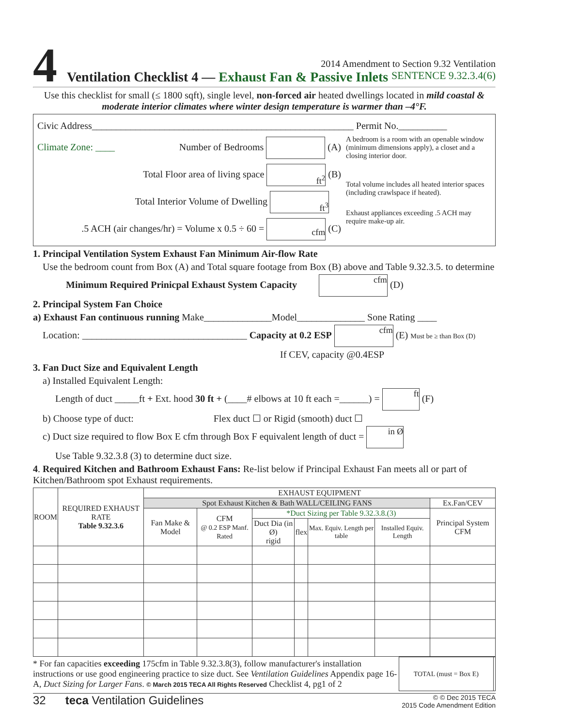4
2014 Amendment to Section 9.32 Ventilation
Ventilation Checklist 4 — Exhaust Fan & Passive Inlets SENTENCE 9.32.3.4(6)
Use this checklist for small (≤ 1800 sqft), single level, non-forced air heated dwellings located in mild coastal & moderate interior climates where winter design temperature is warmer than –4°F.
Civic Address______________________________________________________ Permit No.__________
Climate Zone: ____ Number of Bedrooms (A)
Total Floor area of living space ft<sup>2</sup> (B)
Total Interior Volume of Dwelling ft<sup>3</sup>
.5 ACH (air changes/hr) = Volume x 0.5 ÷ 60 = cfm (C)
A bedroom is a room with an openable window (minimum dimensions apply), a closet and a closing interior door.
Total volume includes all heated interior spaces (including crawlspace if heated).
Exhaust appliances exceeding .5 ACH may require make-up air.
1. Principal Ventilation System Exhaust Fan Minimum Air-flow Rate
Use the bedroom count from Box (A) and Total square footage from Box (B) above and Table 9.32.3.5. to determine
Minimum Required Prinicpal Exhaust System Capacity cfm (D)
2. Principal System Fan Choice
a) Exhaust Fan continuous running Make______________Model______________ Sone Rating ____
Location: __________________________________ Capacity at 0.2 ESP cfm (E) Must be ≥ than Box (D)
If CEV, capacity @0.4ESP
3. Fan Duct Size and Equivalent Length
a) Installed Equivalent Length:
Length of duct _____ft + Ext. hood 30 ft + (____# elbows at 10 ft each =______) = ft (F)
b) Choose type of duct: Flex duct ☐ or Rigid (smooth) duct ☐
c) Duct size required to flow Box E cfm through Box F equivalent length of duct = in Ø
Use Table 9.32.3.8 (3) to determine duct size.
4. Required Kitchen and Bathroom Exhaust Fans: Re-list below if Principal Exhaust Fan meets all or part of Kitchen/Bathroom spot Exhaust requirements.
| ROOM | REQUIRED EXHAUST RATE Table 9.32.3.6 | EXHAUST EQUIPMENT | | | | | | |
| --- | --- | --- | --- | --- | --- | --- | --- | --- |
| | | Spot Exhaust Kitchen & Bath WALL/CEILING FANS | | | | | | Ex.Fan/CEV |
| | | Fan Make & Model | CFM @ 0.2 ESP Manf. Rated | *Duct Sizing per Table 9.32.3.8.(3) | | | | Principal System CFM |
| | | | | Duct Dia (in Ø) rigid | flex | Max. Equiv. Length per table | Installed Equiv. Length | |
* For fan capacities exceeding 175cfm in Table 9.32.3.8(3), follow manufacturer's installation instructions or use good engineering practice to size duct. See Ventilation Guidelines Appendix page 16-A, Duct Sizing for Larger Fans. © March 2015 TECA All Rights Reserved Checklist 4, pg1 of 2
| TOTAL (must = Box E) | |
32 teca Ventilation Guidelines
© © Dec 2015 TECA
2015 Code Amendment Edition